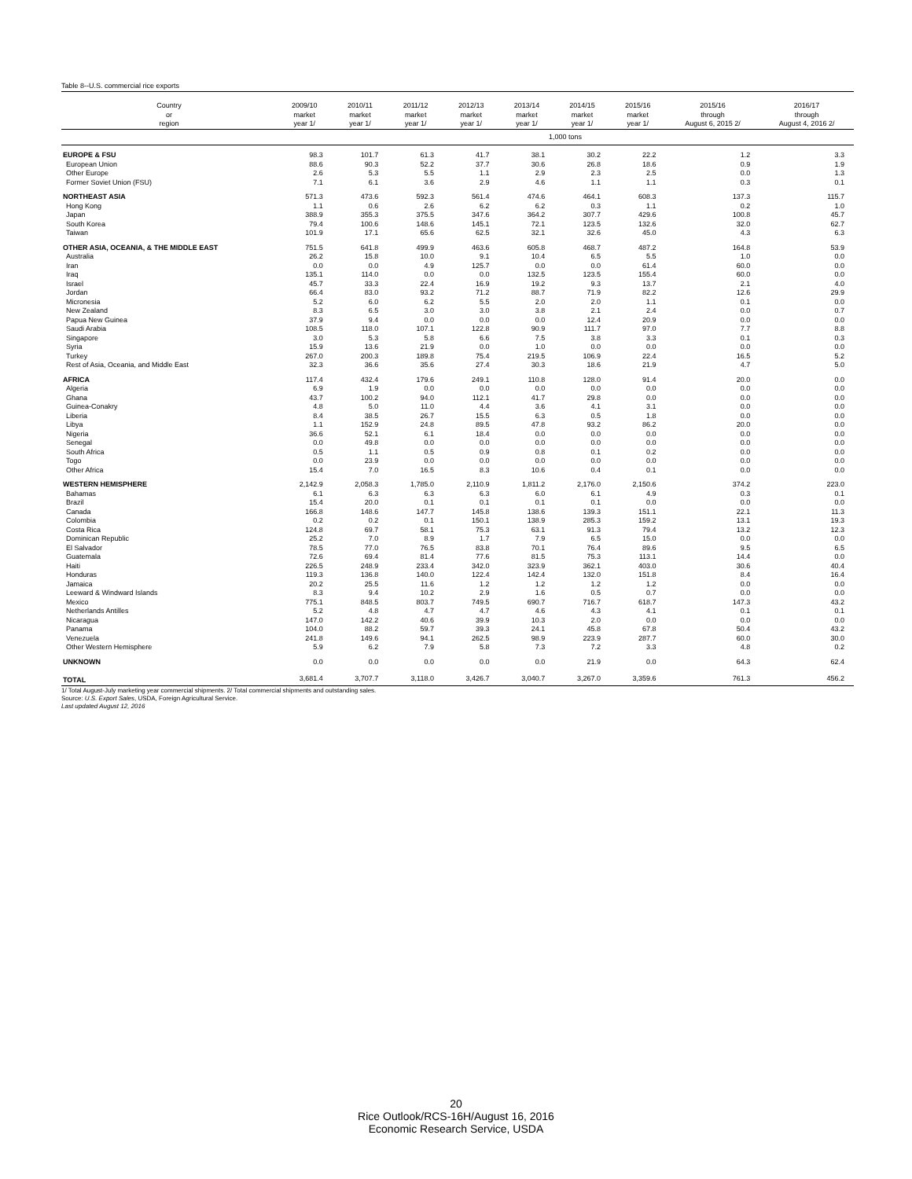Table 8--U.S. commercial rice exports
| Country or region | 2009/10 market year 1/ | 2010/11 market year 1/ | 2011/12 market year 1/ | 2012/13 market year 1/ | 2013/14 market year 1/ | 2014/15 market year 1/ | 2015/16 market year 1/ | 2015/16 through August 6, 2015 2/ | 2016/17 through August 4, 2016 2/ |
| --- | --- | --- | --- | --- | --- | --- | --- | --- | --- |
| | 1,000 tons | | | | | | | | |
| EUROPE & FSU | 98.3 | 101.7 | 61.3 | 41.7 | 38.1 | 30.2 | 22.2 | 1.2 | 3.3 |
| European Union | 88.6 | 90.3 | 52.2 | 37.7 | 30.6 | 26.8 | 18.6 | 0.9 | 1.9 |
| Other Europe | 2.6 | 5.3 | 5.5 | 1.1 | 2.9 | 2.3 | 2.5 | 0.0 | 1.3 |
| Former Soviet Union (FSU) | 7.1 | 6.1 | 3.6 | 2.9 | 4.6 | 1.1 | 1.1 | 0.3 | 0.1 |
| NORTHEAST ASIA | 571.3 | 473.6 | 592.3 | 561.4 | 474.6 | 464.1 | 608.3 | 137.3 | 115.7 |
| Hong Kong | 1.1 | 0.6 | 2.6 | 6.2 | 6.2 | 0.3 | 1.1 | 0.2 | 1.0 |
| Japan | 388.9 | 355.3 | 375.5 | 347.6 | 364.2 | 307.7 | 429.6 | 100.8 | 45.7 |
| South Korea | 79.4 | 100.6 | 148.6 | 145.1 | 72.1 | 123.5 | 132.6 | 32.0 | 62.7 |
| Taiwan | 101.9 | 17.1 | 65.6 | 62.5 | 32.1 | 32.6 | 45.0 | 4.3 | 6.3 |
| OTHER ASIA, OCEANIA, & THE MIDDLE EAST | 751.5 | 641.8 | 499.9 | 463.6 | 605.8 | 468.7 | 487.2 | 164.8 | 53.9 |
| Australia | 26.2 | 15.8 | 10.0 | 9.1 | 10.4 | 6.5 | 5.5 | 1.0 | 0.0 |
| Iran | 0.0 | 0.0 | 4.9 | 125.7 | 0.0 | 0.0 | 61.4 | 60.0 | 0.0 |
| Iraq | 135.1 | 114.0 | 0.0 | 0.0 | 132.5 | 123.5 | 155.4 | 60.0 | 0.0 |
| Israel | 45.7 | 33.3 | 22.4 | 16.9 | 19.2 | 9.3 | 13.7 | 2.1 | 4.0 |
| Jordan | 66.4 | 83.0 | 93.2 | 71.2 | 88.7 | 71.9 | 82.2 | 12.6 | 29.9 |
| Micronesia | 5.2 | 6.0 | 6.2 | 5.5 | 2.0 | 2.0 | 1.1 | 0.1 | 0.0 |
| New Zealand | 8.3 | 6.5 | 3.0 | 3.0 | 3.8 | 2.1 | 2.4 | 0.0 | 0.7 |
| Papua New Guinea | 37.9 | 9.4 | 0.0 | 0.0 | 0.0 | 12.4 | 20.9 | 0.0 | 0.0 |
| Saudi Arabia | 108.5 | 118.0 | 107.1 | 122.8 | 90.9 | 111.7 | 97.0 | 7.7 | 8.8 |
| Singapore | 3.0 | 5.3 | 5.8 | 6.6 | 7.5 | 3.8 | 3.3 | 0.1 | 0.3 |
| Syria | 15.9 | 13.6 | 21.9 | 0.0 | 1.0 | 0.0 | 0.0 | 0.0 | 0.0 |
| Turkey | 267.0 | 200.3 | 189.8 | 75.4 | 219.5 | 106.9 | 22.4 | 16.5 | 5.2 |
| Rest of Asia, Oceania, and Middle East | 32.3 | 36.6 | 35.6 | 27.4 | 30.3 | 18.6 | 21.9 | 4.7 | 5.0 |
| AFRICA | 117.4 | 432.4 | 179.6 | 249.1 | 110.8 | 128.0 | 91.4 | 20.0 | 0.0 |
| Algeria | 6.9 | 1.9 | 0.0 | 0.0 | 0.0 | 0.0 | 0.0 | 0.0 | 0.0 |
| Ghana | 43.7 | 100.2 | 94.0 | 112.1 | 41.7 | 29.8 | 0.0 | 0.0 | 0.0 |
| Guinea-Conakry | 4.8 | 5.0 | 11.0 | 4.4 | 3.6 | 4.1 | 3.1 | 0.0 | 0.0 |
| Liberia | 8.4 | 38.5 | 26.7 | 15.5 | 6.3 | 0.5 | 1.8 | 0.0 | 0.0 |
| Libya | 1.1 | 152.9 | 24.8 | 89.5 | 47.8 | 93.2 | 86.2 | 20.0 | 0.0 |
| Nigeria | 36.6 | 52.1 | 6.1 | 18.4 | 0.0 | 0.0 | 0.0 | 0.0 | 0.0 |
| Senegal | 0.0 | 49.8 | 0.0 | 0.0 | 0.0 | 0.0 | 0.0 | 0.0 | 0.0 |
| South Africa | 0.5 | 1.1 | 0.5 | 0.9 | 0.8 | 0.1 | 0.2 | 0.0 | 0.0 |
| Togo | 0.0 | 23.9 | 0.0 | 0.0 | 0.0 | 0.0 | 0.0 | 0.0 | 0.0 |
| Other Africa | 15.4 | 7.0 | 16.5 | 8.3 | 10.6 | 0.4 | 0.1 | 0.0 | 0.0 |
| WESTERN HEMISPHERE | 2,142.9 | 2,058.3 | 1,785.0 | 2,110.9 | 1,811.2 | 2,176.0 | 2,150.6 | 374.2 | 223.0 |
| Bahamas | 6.1 | 6.3 | 6.3 | 6.3 | 6.0 | 6.1 | 4.9 | 0.3 | 0.1 |
| Brazil | 15.4 | 20.0 | 0.1 | 0.1 | 0.1 | 0.1 | 0.0 | 0.0 | 0.0 |
| Canada | 166.8 | 148.6 | 147.7 | 145.8 | 138.6 | 139.3 | 151.1 | 22.1 | 11.3 |
| Colombia | 0.2 | 0.2 | 0.1 | 150.1 | 138.9 | 285.3 | 159.2 | 13.1 | 19.3 |
| Costa Rica | 124.8 | 69.7 | 58.1 | 75.3 | 63.1 | 91.3 | 79.4 | 13.2 | 12.3 |
| Dominican Republic | 25.2 | 7.0 | 8.9 | 1.7 | 7.9 | 6.5 | 15.0 | 0.0 | 0.0 |
| El Salvador | 78.5 | 77.0 | 76.5 | 83.8 | 70.1 | 76.4 | 89.6 | 9.5 | 6.5 |
| Guatemala | 72.6 | 69.4 | 81.4 | 77.6 | 81.5 | 75.3 | 113.1 | 14.4 | 0.0 |
| Haiti | 226.5 | 248.9 | 233.4 | 342.0 | 323.9 | 362.1 | 403.0 | 30.6 | 40.4 |
| Honduras | 119.3 | 136.8 | 140.0 | 122.4 | 142.4 | 132.0 | 151.8 | 8.4 | 16.4 |
| Jamaica | 20.2 | 25.5 | 11.6 | 1.2 | 1.2 | 1.2 | 1.2 | 0.0 | 0.0 |
| Leeward & Windward Islands | 8.3 | 9.4 | 10.2 | 2.9 | 1.6 | 0.5 | 0.7 | 0.0 | 0.0 |
| Mexico | 775.1 | 848.5 | 803.7 | 749.5 | 690.7 | 716.7 | 618.7 | 147.3 | 43.2 |
| Netherlands Antilles | 5.2 | 4.8 | 4.7 | 4.7 | 4.6 | 4.3 | 4.1 | 0.1 | 0.1 |
| Nicaragua | 147.0 | 142.2 | 40.6 | 39.9 | 10.3 | 2.0 | 0.0 | 0.0 | 0.0 |
| Panama | 104.0 | 88.2 | 59.7 | 39.3 | 24.1 | 45.8 | 67.8 | 50.4 | 43.2 |
| Venezuela | 241.8 | 149.6 | 94.1 | 262.5 | 98.9 | 223.9 | 287.7 | 60.0 | 30.0 |
| Other Western Hemisphere | 5.9 | 6.2 | 7.9 | 5.8 | 7.3 | 7.2 | 3.3 | 4.8 | 0.2 |
| UNKNOWN | 0.0 | 0.0 | 0.0 | 0.0 | 0.0 | 21.9 | 0.0 | 64.3 | 62.4 |
| TOTAL | 3,681.4 | 3,707.7 | 3,118.0 | 3,426.7 | 3,040.7 | 3,267.0 | 3,359.6 | 761.3 | 456.2 |
1/ Total August-July marketing year commercial shipments. 2/ Total commercial shipments and outstanding sales.
Source: U.S. Export Sales, USDA, Foreign Agricultural Service.
Last updated August 12, 2016
20
Rice Outlook/RCS-16H/August 16, 2016
Economic Research Service, USDA